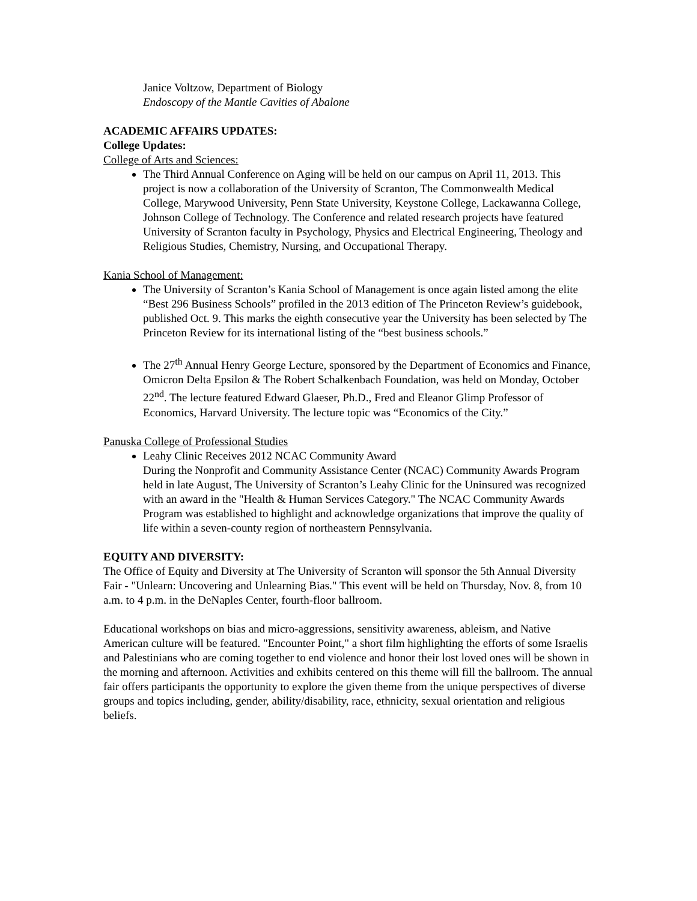Janice Voltzow, Department of Biology
Endoscopy of the Mantle Cavities of Abalone
ACADEMIC AFFAIRS UPDATES:
College Updates:
College of Arts and Sciences:
The Third Annual Conference on Aging will be held on our campus on April 11, 2013. This project is now a collaboration of the University of Scranton, The Commonwealth Medical College, Marywood University, Penn State University, Keystone College, Lackawanna College, Johnson College of Technology. The Conference and related research projects have featured University of Scranton faculty in Psychology, Physics and Electrical Engineering, Theology and Religious Studies, Chemistry, Nursing, and Occupational Therapy.
Kania School of Management:
The University of Scranton’s Kania School of Management is once again listed among the elite “Best 296 Business Schools” profiled in the 2013 edition of The Princeton Review’s guidebook, published Oct. 9. This marks the eighth consecutive year the University has been selected by The Princeton Review for its international listing of the “best business schools.”
The 27<sup>th</sup> Annual Henry George Lecture, sponsored by the Department of Economics and Finance, Omicron Delta Epsilon & The Robert Schalkenbach Foundation, was held on Monday, October 22<sup>nd</sup>. The lecture featured Edward Glaeser, Ph.D., Fred and Eleanor Glimp Professor of Economics, Harvard University. The lecture topic was “Economics of the City.”
Panuska College of Professional Studies
Leahy Clinic Receives 2012 NCAC Community Award
During the Nonprofit and Community Assistance Center (NCAC) Community Awards Program held in late August, The University of Scranton’s Leahy Clinic for the Uninsured was recognized with an award in the "Health & Human Services Category." The NCAC Community Awards Program was established to highlight and acknowledge organizations that improve the quality of life within a seven-county region of northeastern Pennsylvania.
EQUITY AND DIVERSITY:
The Office of Equity and Diversity at The University of Scranton will sponsor the 5th Annual Diversity Fair - "Unlearn: Uncovering and Unlearning Bias." This event will be held on Thursday, Nov. 8, from 10 a.m. to 4 p.m. in the DeNaples Center, fourth-floor ballroom.
Educational workshops on bias and micro-aggressions, sensitivity awareness, ableism, and Native American culture will be featured. "Encounter Point," a short film highlighting the efforts of some Israelis and Palestinians who are coming together to end violence and honor their lost loved ones will be shown in the morning and afternoon. Activities and exhibits centered on this theme will fill the ballroom. The annual fair offers participants the opportunity to explore the given theme from the unique perspectives of diverse groups and topics including, gender, ability/disability, race, ethnicity, sexual orientation and religious beliefs.